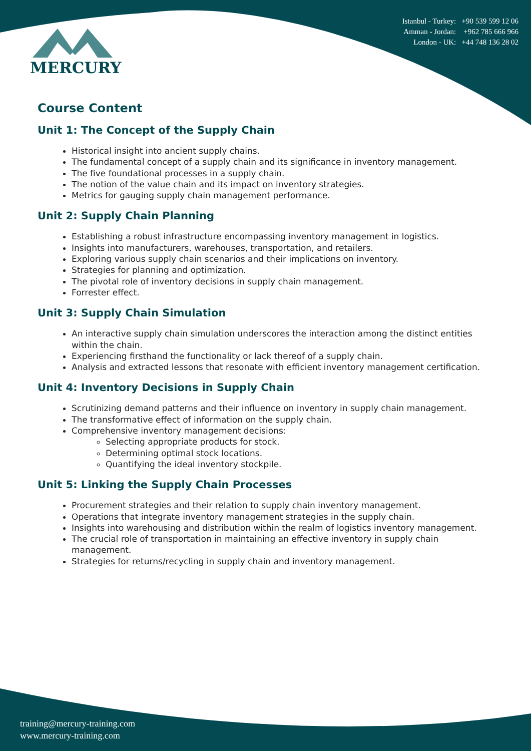MERCURY
Istanbul - Turkey: +90 539 599 12 06
Amman - Jordan: +962 785 666 966
London - UK: +44 748 136 28 02
Course Content
Unit 1: The Concept of the Supply Chain
Historical insight into ancient supply chains.
The fundamental concept of a supply chain and its significance in inventory management.
The five foundational processes in a supply chain.
The notion of the value chain and its impact on inventory strategies.
Metrics for gauging supply chain management performance.
Unit 2: Supply Chain Planning
Establishing a robust infrastructure encompassing inventory management in logistics.
Insights into manufacturers, warehouses, transportation, and retailers.
Exploring various supply chain scenarios and their implications on inventory.
Strategies for planning and optimization.
The pivotal role of inventory decisions in supply chain management.
Forrester effect.
Unit 3: Supply Chain Simulation
An interactive supply chain simulation underscores the interaction among the distinct entities within the chain.
Experiencing firsthand the functionality or lack thereof of a supply chain.
Analysis and extracted lessons that resonate with efficient inventory management certification.
Unit 4: Inventory Decisions in Supply Chain
Scrutinizing demand patterns and their influence on inventory in supply chain management.
The transformative effect of information on the supply chain.
Comprehensive inventory management decisions:
Selecting appropriate products for stock.
Determining optimal stock locations.
Quantifying the ideal inventory stockpile.
Unit 5: Linking the Supply Chain Processes
Procurement strategies and their relation to supply chain inventory management.
Operations that integrate inventory management strategies in the supply chain.
Insights into warehousing and distribution within the realm of logistics inventory management.
The crucial role of transportation in maintaining an effective inventory in supply chain management.
Strategies for returns/recycling in supply chain and inventory management.
training@mercury-training.com
www.mercury-training.com